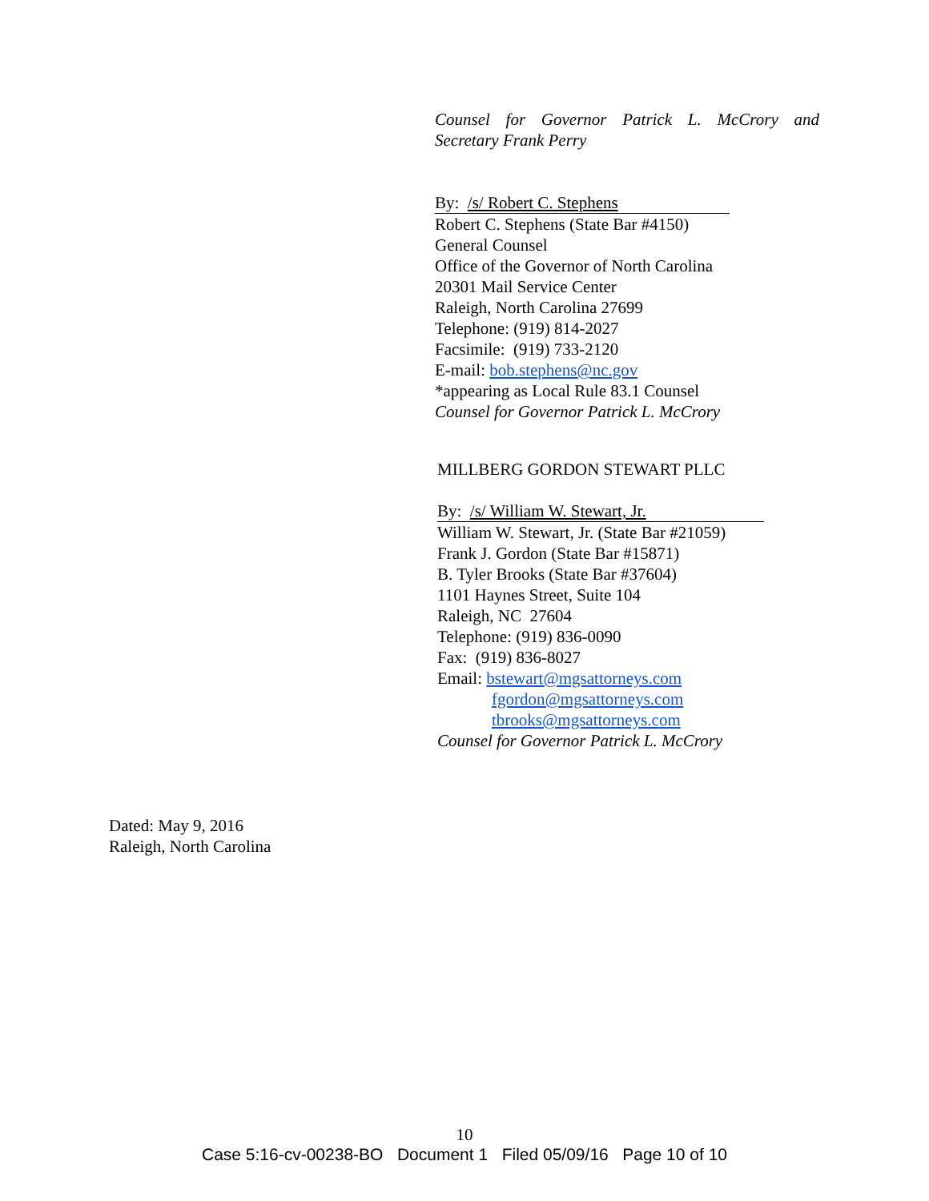Counsel for Governor Patrick L. McCrory and
Secretary Frank Perry
By: /s/ Robert C. Stephens
Robert C. Stephens (State Bar #4150)
General Counsel
Office of the Governor of North Carolina
20301 Mail Service Center
Raleigh, North Carolina 27699
Telephone: (919) 814-2027
Facsimile: (919) 733-2120
E-mail: bob.stephens@nc.gov
*appearing as Local Rule 83.1 Counsel
Counsel for Governor Patrick L. McCrory
MILLBERG GORDON STEWART PLLC
By: /s/ William W. Stewart, Jr.
William W. Stewart, Jr. (State Bar #21059)
Frank J. Gordon (State Bar #15871)
B. Tyler Brooks (State Bar #37604)
1101 Haynes Street, Suite 104
Raleigh, NC 27604
Telephone: (919) 836-0090
Fax: (919) 836-8027
Email: bstewart@mgsattorneys.com
fgordon@mgsattorneys.com
tbrooks@mgsattorneys.com
Counsel for Governor Patrick L. McCrory
Dated: May 9, 2016
Raleigh, North Carolina
10
Case 5:16-cv-00238-BO Document 1 Filed 05/09/16 Page 10 of 10